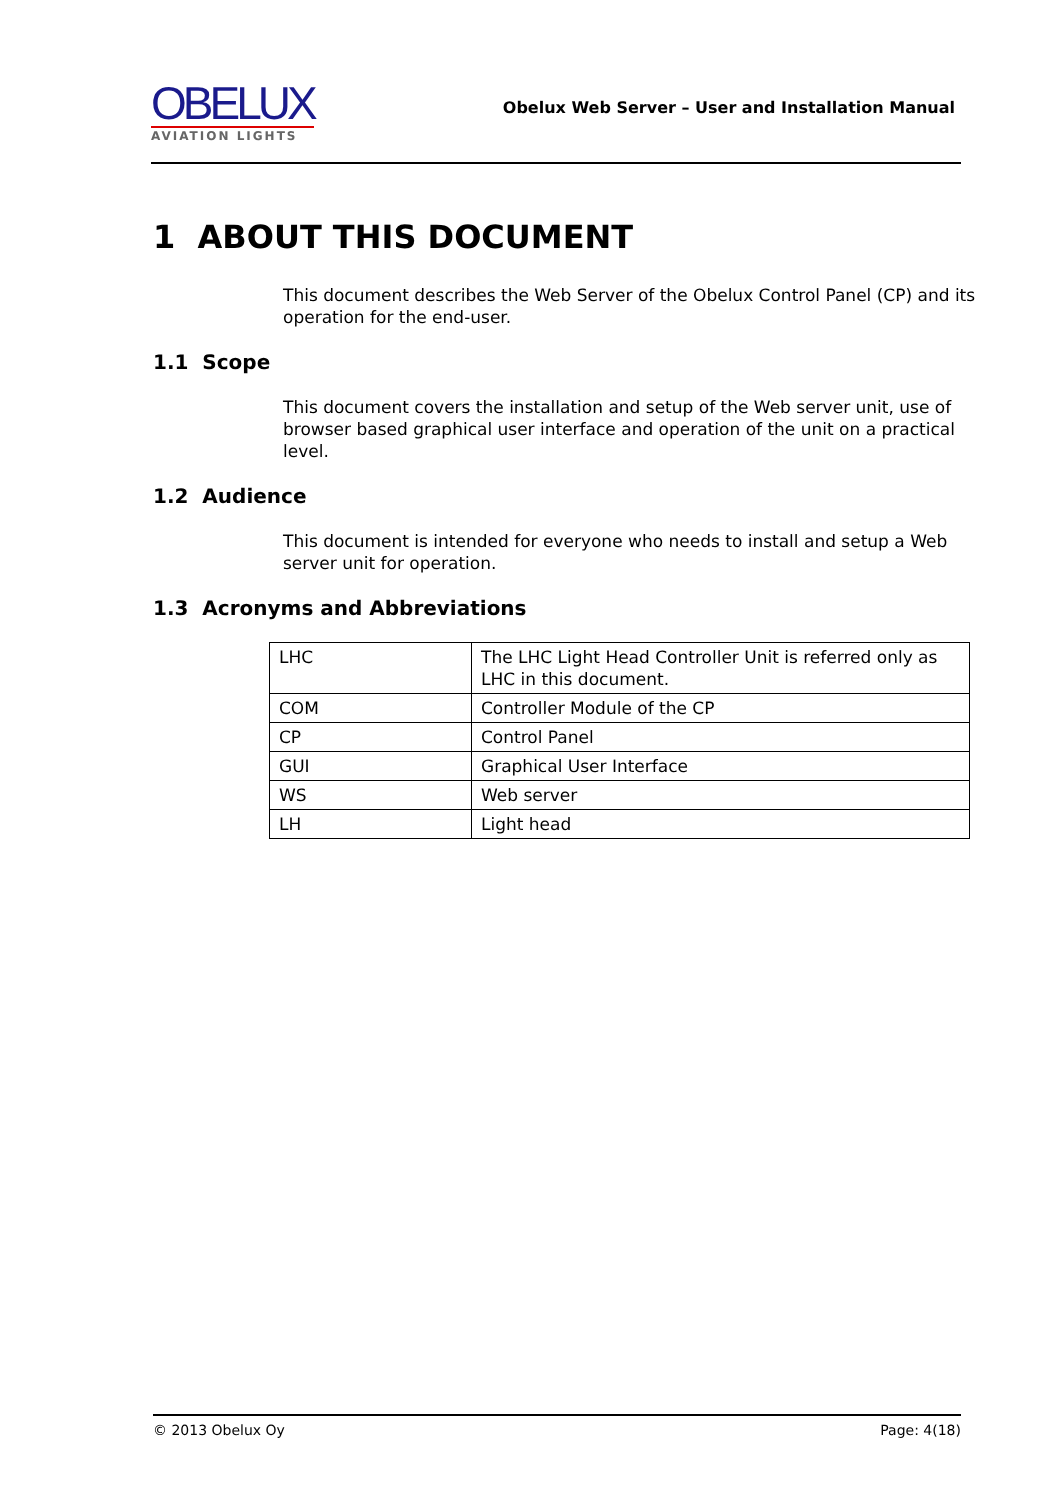OBELUX
AVIATION LIGHTS
Obelux Web Server – User and Installation Manual
1 ABOUT THIS DOCUMENT
This document describes the Web Server of the Obelux Control Panel (CP) and its operation for the end-user.
1.1 Scope
This document covers the installation and setup of the Web server unit, use of browser based graphical user interface and operation of the unit on a practical level.
1.2 Audience
This document is intended for everyone who needs to install and setup a Web server unit for operation.
1.3 Acronyms and Abbreviations
| LHC | The LHC Light Head Controller Unit is referred only as LHC in this document. |
| COM | Controller Module of the CP |
| CP | Control Panel |
| GUI | Graphical User Interface |
| WS | Web server |
| LH | Light head |
© 2013 Obelux Oy Page: 4(18)